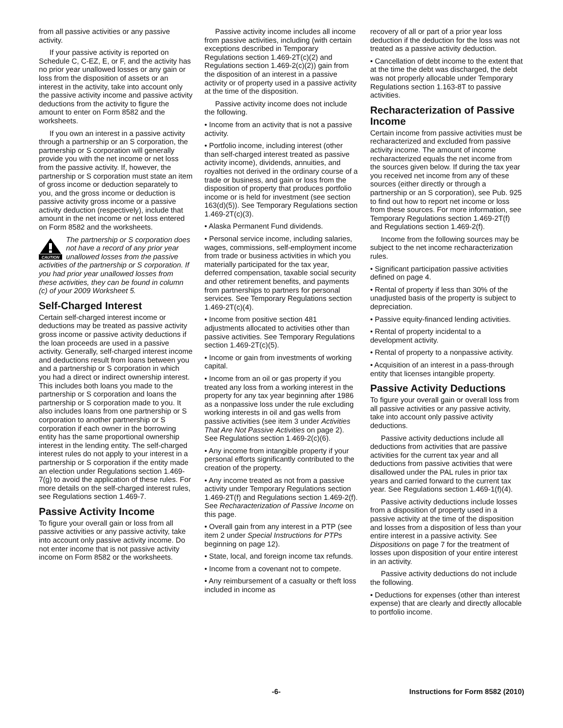from all passive activities or any passive activity.
If your passive activity is reported on Schedule C, C-EZ, E, or F, and the activity has no prior year unallowed losses or any gain or loss from the disposition of assets or an interest in the activity, take into account only the passive activity income and passive activity deductions from the activity to figure the amount to enter on Form 8582 and the worksheets.
If you own an interest in a passive activity through a partnership or an S corporation, the partnership or S corporation will generally provide you with the net income or net loss from the passive activity. If, however, the partnership or S corporation must state an item of gross income or deduction separately to you, and the gross income or deduction is passive activity gross income or a passive activity deduction (respectively), include that amount in the net income or net loss entered on Form 8582 and the worksheets.
CAUTION
The partnership or S corporation does not have a record of any prior year unallowed losses from the passive activities of the partnership or S corporation. If you had prior year unallowed losses from these activities, they can be found in column (c) of your 2009 Worksheet 5.
Self-Charged Interest
Certain self-charged interest income or deductions may be treated as passive activity gross income or passive activity deductions if the loan proceeds are used in a passive activity. Generally, self-charged interest income and deductions result from loans between you and a partnership or S corporation in which you had a direct or indirect ownership interest. This includes both loans you made to the partnership or S corporation and loans the partnership or S corporation made to you. It also includes loans from one partnership or S corporation to another partnership or S corporation if each owner in the borrowing entity has the same proportional ownership interest in the lending entity. The self-charged interest rules do not apply to your interest in a partnership or S corporation if the entity made an election under Regulations section 1.469-7(g) to avoid the application of these rules. For more details on the self-charged interest rules, see Regulations section 1.469-7.
Passive Activity Income
To figure your overall gain or loss from all passive activities or any passive activity, take into account only passive activity income. Do not enter income that is not passive activity income on Form 8582 or the worksheets.
Passive activity income includes all income from passive activities, including (with certain exceptions described in Temporary Regulations section 1.469-2T(c)(2) and Regulations section 1.469-2(c)(2)) gain from the disposition of an interest in a passive activity or of property used in a passive activity at the time of the disposition.
Passive activity income does not include the following.
• Income from an activity that is not a passive activity.
• Portfolio income, including interest (other than self-charged interest treated as passive activity income), dividends, annuities, and royalties not derived in the ordinary course of a trade or business, and gain or loss from the disposition of property that produces portfolio income or is held for investment (see section 163(d)(5)). See Temporary Regulations section 1.469-2T(c)(3).
• Alaska Permanent Fund dividends.
• Personal service income, including salaries, wages, commissions, self-employment income from trade or business activities in which you materially participated for the tax year, deferred compensation, taxable social security and other retirement benefits, and payments from partnerships to partners for personal services. See Temporary Regulations section 1.469-2T(c)(4).
• Income from positive section 481 adjustments allocated to activities other than passive activities. See Temporary Regulations section 1.469-2T(c)(5).
• Income or gain from investments of working capital.
• Income from an oil or gas property if you treated any loss from a working interest in the property for any tax year beginning after 1986 as a nonpassive loss under the rule excluding working interests in oil and gas wells from passive activities (see item 3 under Activities That Are Not Passive Activities on page 2). See Regulations section 1.469-2(c)(6).
• Any income from intangible property if your personal efforts significantly contributed to the creation of the property.
• Any income treated as not from a passive activity under Temporary Regulations section 1.469-2T(f) and Regulations section 1.469-2(f). See Recharacterization of Passive Income on this page.
• Overall gain from any interest in a PTP (see item 2 under Special Instructions for PTPs beginning on page 12).
• State, local, and foreign income tax refunds.
• Income from a covenant not to compete.
• Any reimbursement of a casualty or theft loss included in income as
recovery of all or part of a prior year loss deduction if the deduction for the loss was not treated as a passive activity deduction.
• Cancellation of debt income to the extent that at the time the debt was discharged, the debt was not properly allocable under Temporary Regulations section 1.163-8T to passive activities.
Recharacterization of Passive Income
Certain income from passive activities must be recharacterized and excluded from passive activity income. The amount of income recharacterized equals the net income from the sources given below. If during the tax year you received net income from any of these sources (either directly or through a partnership or an S corporation), see Pub. 925 to find out how to report net income or loss from these sources. For more information, see Temporary Regulations section 1.469-2T(f) and Regulations section 1.469-2(f).
Income from the following sources may be subject to the net income recharacterization rules.
• Significant participation passive activities defined on page 4.
• Rental of property if less than 30% of the unadjusted basis of the property is subject to depreciation.
• Passive equity-financed lending activities.
• Rental of property incidental to a development activity.
• Rental of property to a nonpassive activity.
• Acquisition of an interest in a pass-through entity that licenses intangible property.
Passive Activity Deductions
To figure your overall gain or overall loss from all passive activities or any passive activity, take into account only passive activity deductions.
Passive activity deductions include all deductions from activities that are passive activities for the current tax year and all deductions from passive activities that were disallowed under the PAL rules in prior tax years and carried forward to the current tax year. See Regulations section 1.469-1(f)(4).
Passive activity deductions include losses from a disposition of property used in a passive activity at the time of the disposition and losses from a disposition of less than your entire interest in a passive activity. See Dispositions on page 7 for the treatment of losses upon disposition of your entire interest in an activity.
Passive activity deductions do not include the following.
• Deductions for expenses (other than interest expense) that are clearly and directly allocable to portfolio income.
-6- Instructions for Form 8582 (2010)